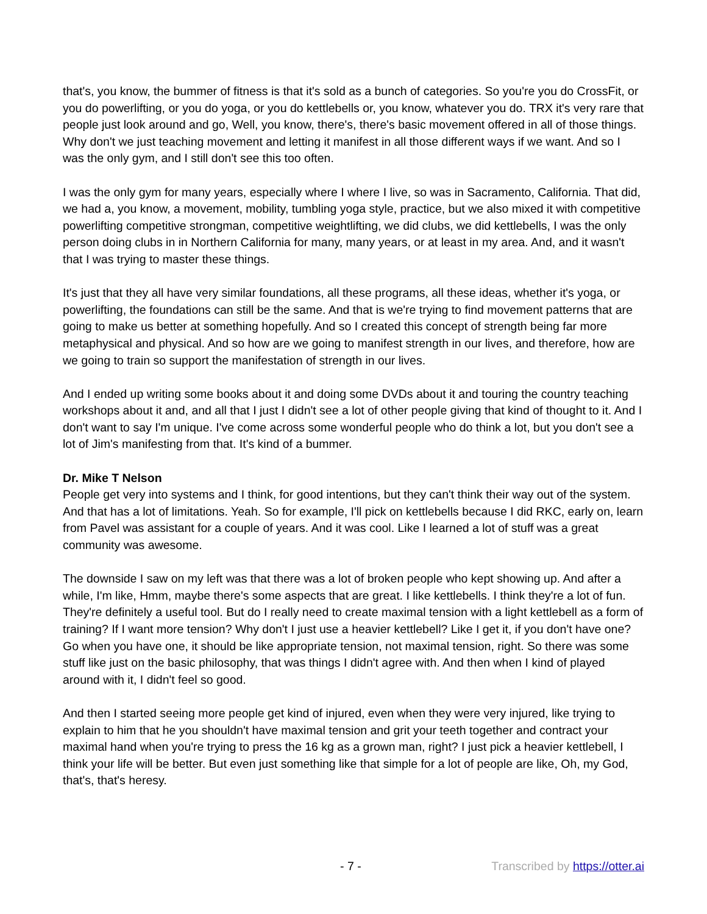that's, you know, the bummer of fitness is that it's sold as a bunch of categories. So you're you do CrossFit, or you do powerlifting, or you do yoga, or you do kettlebells or, you know, whatever you do. TRX it's very rare that people just look around and go, Well, you know, there's, there's basic movement offered in all of those things. Why don't we just teaching movement and letting it manifest in all those different ways if we want. And so I was the only gym, and I still don't see this too often.
I was the only gym for many years, especially where I where I live, so was in Sacramento, California. That did, we had a, you know, a movement, mobility, tumbling yoga style, practice, but we also mixed it with competitive powerlifting competitive strongman, competitive weightlifting, we did clubs, we did kettlebells, I was the only person doing clubs in in Northern California for many, many years, or at least in my area. And, and it wasn't that I was trying to master these things.
It's just that they all have very similar foundations, all these programs, all these ideas, whether it's yoga, or powerlifting, the foundations can still be the same. And that is we're trying to find movement patterns that are going to make us better at something hopefully. And so I created this concept of strength being far more metaphysical and physical. And so how are we going to manifest strength in our lives, and therefore, how are we going to train so support the manifestation of strength in our lives.
And I ended up writing some books about it and doing some DVDs about it and touring the country teaching workshops about it and, and all that I just I didn't see a lot of other people giving that kind of thought to it. And I don't want to say I'm unique. I've come across some wonderful people who do think a lot, but you don't see a lot of Jim's manifesting from that. It's kind of a bummer.
Dr. Mike T Nelson
People get very into systems and I think, for good intentions, but they can't think their way out of the system. And that has a lot of limitations. Yeah. So for example, I'll pick on kettlebells because I did RKC, early on, learn from Pavel was assistant for a couple of years. And it was cool. Like I learned a lot of stuff was a great community was awesome.
The downside I saw on my left was that there was a lot of broken people who kept showing up. And after a while, I'm like, Hmm, maybe there's some aspects that are great. I like kettlebells. I think they're a lot of fun. They're definitely a useful tool. But do I really need to create maximal tension with a light kettlebell as a form of training? If I want more tension? Why don't I just use a heavier kettlebell? Like I get it, if you don't have one? Go when you have one, it should be like appropriate tension, not maximal tension, right. So there was some stuff like just on the basic philosophy, that was things I didn't agree with. And then when I kind of played around with it, I didn't feel so good.
And then I started seeing more people get kind of injured, even when they were very injured, like trying to explain to him that he you shouldn't have maximal tension and grit your teeth together and contract your maximal hand when you're trying to press the 16 kg as a grown man, right? I just pick a heavier kettlebell, I think your life will be better. But even just something like that simple for a lot of people are like, Oh, my God, that's, that's heresy.
- 7 - Transcribed by https://otter.ai